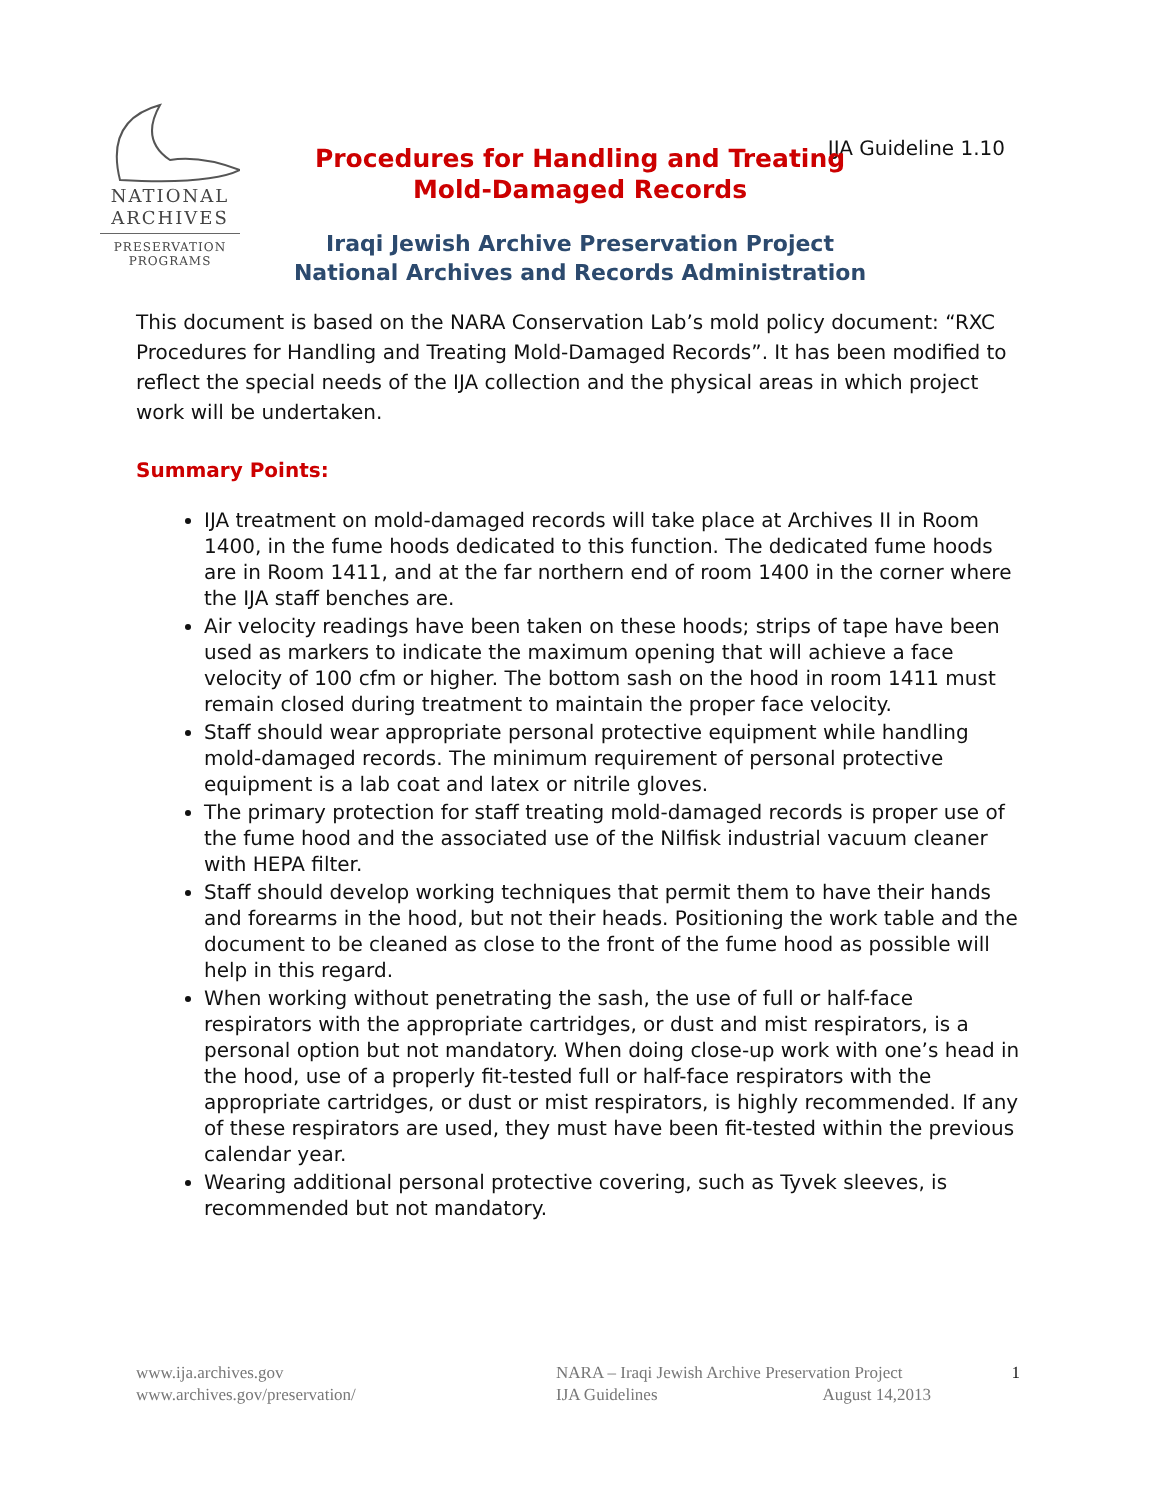NATIONAL
ARCHIVES
PRESERVATION
PROGRAMS
IJA Guideline 1.10
Procedures for Handling and Treating
Mold-Damaged Records
Iraqi Jewish Archive Preservation Project
National Archives and Records Administration
This document is based on the NARA Conservation Lab’s mold policy document: “RXC Procedures for Handling and Treating Mold-Damaged Records”. It has been modified to reflect the special needs of the IJA collection and the physical areas in which project work will be undertaken.
Summary Points:
IJA treatment on mold-damaged records will take place at Archives II in Room 1400, in the fume hoods dedicated to this function. The dedicated fume hoods are in Room 1411, and at the far northern end of room 1400 in the corner where the IJA staff benches are.
Air velocity readings have been taken on these hoods; strips of tape have been used as markers to indicate the maximum opening that will achieve a face velocity of 100 cfm or higher. The bottom sash on the hood in room 1411 must remain closed during treatment to maintain the proper face velocity.
Staff should wear appropriate personal protective equipment while handling mold-damaged records. The minimum requirement of personal protective equipment is a lab coat and latex or nitrile gloves.
The primary protection for staff treating mold-damaged records is proper use of the fume hood and the associated use of the Nilfisk industrial vacuum cleaner with HEPA filter.
Staff should develop working techniques that permit them to have their hands and forearms in the hood, but not their heads. Positioning the work table and the document to be cleaned as close to the front of the fume hood as possible will help in this regard.
When working without penetrating the sash, the use of full or half-face respirators with the appropriate cartridges, or dust and mist respirators, is a personal option but not mandatory. When doing close-up work with one’s head in the hood, use of a properly fit-tested full or half-face respirators with the appropriate cartridges, or dust or mist respirators, is highly recommended. If any of these respirators are used, they must have been fit-tested within the previous calendar year.
Wearing additional personal protective covering, such as Tyvek sleeves, is recommended but not mandatory.
www.ija.archives.gov
www.archives.gov/preservation/
NARA – Iraqi Jewish Archive Preservation Project
IJA Guidelines August 14,2013
1